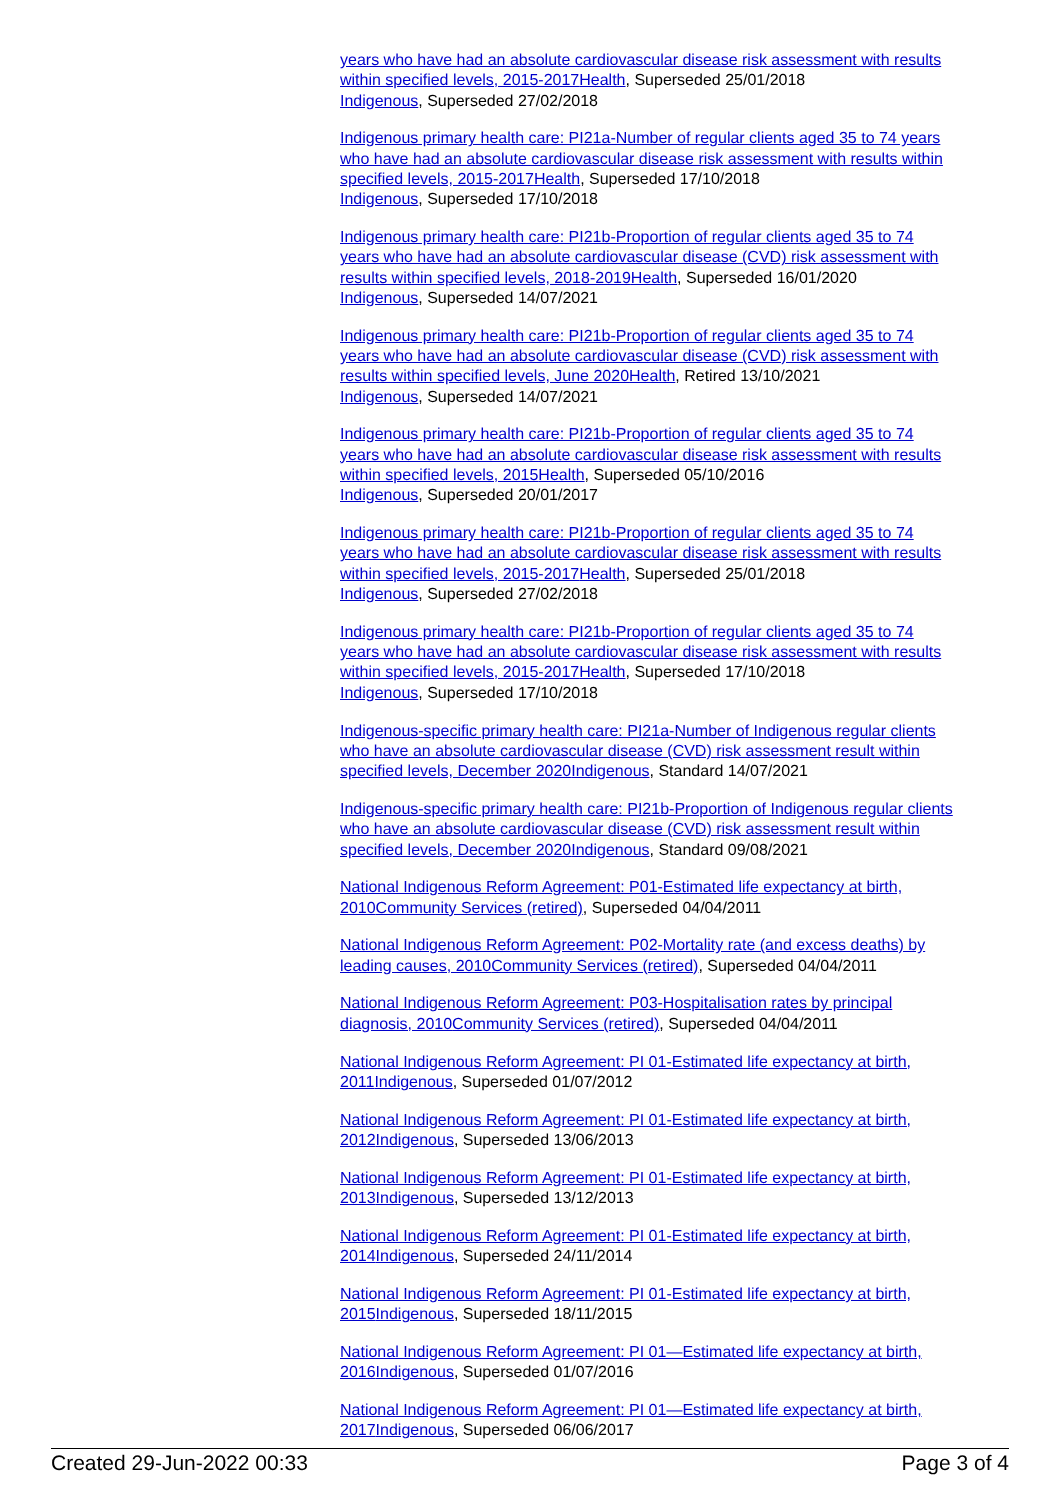years who have had an absolute cardiovascular disease risk assessment with results within specified levels, 2015-2017 Health, Superseded 25/01/2018
Indigenous, Superseded 27/02/2018
Indigenous primary health care: PI21a-Number of regular clients aged 35 to 74 years who have had an absolute cardiovascular disease risk assessment with results within specified levels, 2015-2017 Health, Superseded 17/10/2018
Indigenous, Superseded 17/10/2018
Indigenous primary health care: PI21b-Proportion of regular clients aged 35 to 74 years who have had an absolute cardiovascular disease (CVD) risk assessment with results within specified levels, 2018-2019 Health, Superseded 16/01/2020
Indigenous, Superseded 14/07/2021
Indigenous primary health care: PI21b-Proportion of regular clients aged 35 to 74 years who have had an absolute cardiovascular disease (CVD) risk assessment with results within specified levels, June 2020 Health, Retired 13/10/2021
Indigenous, Superseded 14/07/2021
Indigenous primary health care: PI21b-Proportion of regular clients aged 35 to 74 years who have had an absolute cardiovascular disease risk assessment with results within specified levels, 2015 Health, Superseded 05/10/2016
Indigenous, Superseded 20/01/2017
Indigenous primary health care: PI21b-Proportion of regular clients aged 35 to 74 years who have had an absolute cardiovascular disease risk assessment with results within specified levels, 2015-2017 Health, Superseded 25/01/2018
Indigenous, Superseded 27/02/2018
Indigenous primary health care: PI21b-Proportion of regular clients aged 35 to 74 years who have had an absolute cardiovascular disease risk assessment with results within specified levels, 2015-2017 Health, Superseded 17/10/2018
Indigenous, Superseded 17/10/2018
Indigenous-specific primary health care: PI21a-Number of Indigenous regular clients who have an absolute cardiovascular disease (CVD) risk assessment result within specified levels, December 2020 Indigenous, Standard 14/07/2021
Indigenous-specific primary health care: PI21b-Proportion of Indigenous regular clients who have an absolute cardiovascular disease (CVD) risk assessment result within specified levels, December 2020 Indigenous, Standard 09/08/2021
National Indigenous Reform Agreement: P01-Estimated life expectancy at birth, 2010 Community Services (retired), Superseded 04/04/2011
National Indigenous Reform Agreement: P02-Mortality rate (and excess deaths) by leading causes, 2010 Community Services (retired), Superseded 04/04/2011
National Indigenous Reform Agreement: P03-Hospitalisation rates by principal diagnosis, 2010 Community Services (retired), Superseded 04/04/2011
National Indigenous Reform Agreement: PI 01-Estimated life expectancy at birth, 2011 Indigenous, Superseded 01/07/2012
National Indigenous Reform Agreement: PI 01-Estimated life expectancy at birth, 2012 Indigenous, Superseded 13/06/2013
National Indigenous Reform Agreement: PI 01-Estimated life expectancy at birth, 2013 Indigenous, Superseded 13/12/2013
National Indigenous Reform Agreement: PI 01-Estimated life expectancy at birth, 2014 Indigenous, Superseded 24/11/2014
National Indigenous Reform Agreement: PI 01-Estimated life expectancy at birth, 2015 Indigenous, Superseded 18/11/2015
National Indigenous Reform Agreement: PI 01—Estimated life expectancy at birth, 2016 Indigenous, Superseded 01/07/2016
National Indigenous Reform Agreement: PI 01—Estimated life expectancy at birth, 2017 Indigenous, Superseded 06/06/2017
Created 29-Jun-2022 00:33 Page 3 of 4